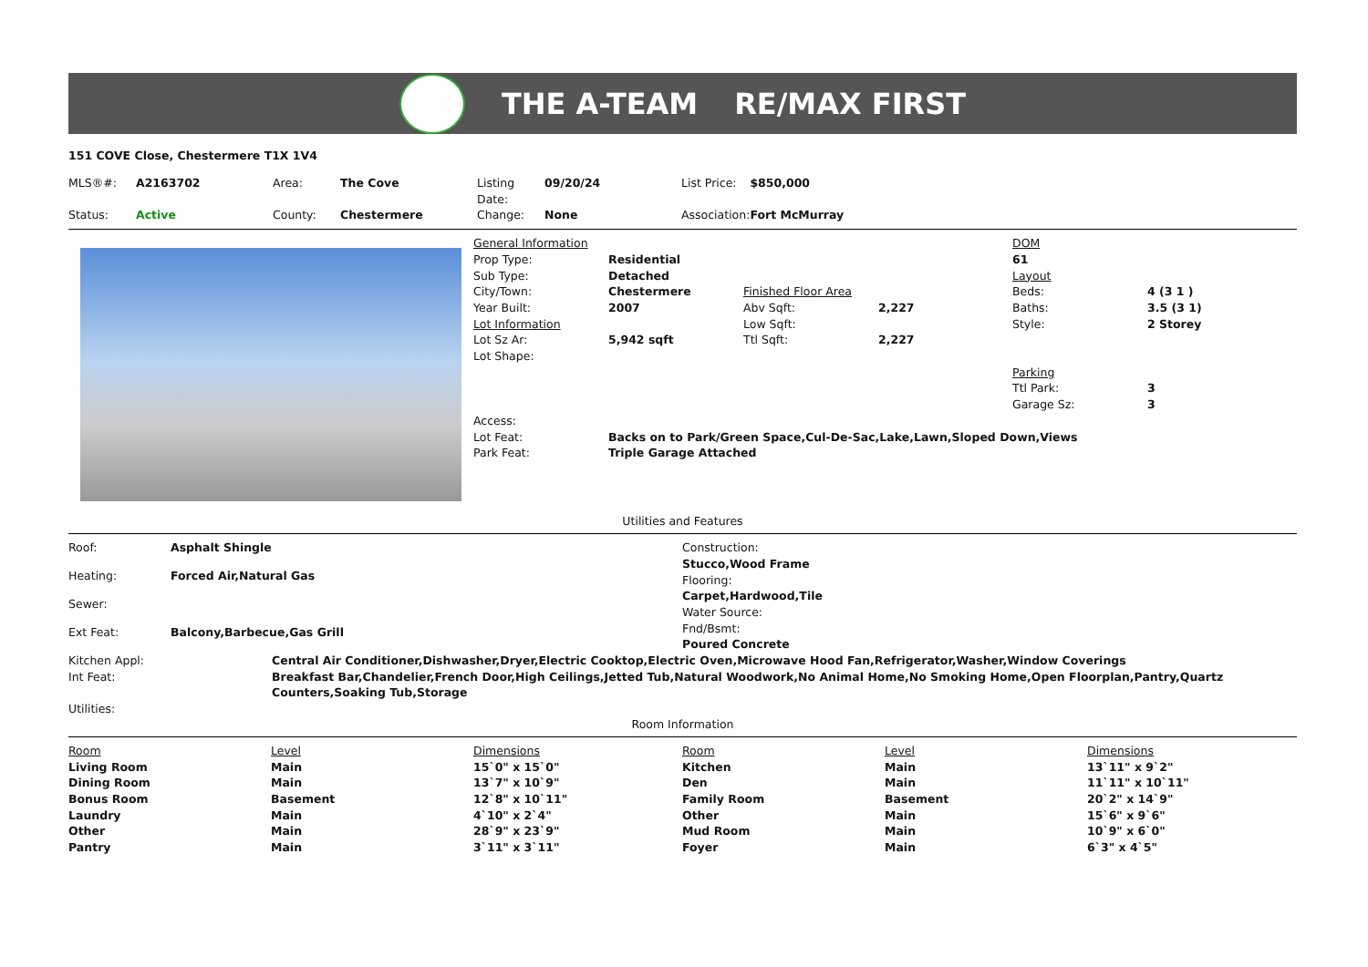THE A-TEAM RE/MAX FIRST
151 COVE Close, Chestermere T1X 1V4
| MLS®#: | A2163702 | Area: | The Cove | Listing Date: | 09/20/24 | List Price: | $850,000 |
| Status: | Active | County: | Chestermere | Change: | None | Association: | Fort McMurray |
| General Information | | | | DOM | |
| Prop Type: | Residential | | | 61 | |
| Sub Type: | Detached | | | Layout | |
| City/Town: | Chestermere | Finished Floor Area | | Beds: | 4 (3 1 ) |
| Year Built: | 2007 | Abv Sqft: | 2,227 | Baths: | 3.5 (3 1) |
| Lot Information | | Low Sqft: | | Style: | 2 Storey |
| Lot Sz Ar: | 5,942 sqft | Ttl Sqft: | 2,227 | | |
| Lot Shape: | | | | | |
| | | | | Parking | |
| | | | | Ttl Park: | 3 |
| | | | | Garage Sz: | 3 |
| Access: | | | | | |
| Lot Feat: | Backs on to Park/Green Space,Cul-De-Sac,Lake,Lawn,Sloped Down,Views | | | | |
| Park Feat: | Triple Garage Attached | | | | |
Utilities and Features
| Roof: | Asphalt Shingle |
| Heating: | Forced Air,Natural Gas |
| Sewer: | |
| Ext Feat: | Balcony,Barbecue,Gas Grill |
Construction:
Stucco,Wood Frame
Flooring:
Carpet,Hardwood,Tile
Water Source:
Fnd/Bsmt:
Poured Concrete
| Kitchen Appl: | Central Air Conditioner,Dishwasher,Dryer,Electric Cooktop,Electric Oven,Microwave Hood Fan,Refrigerator,Washer,Window Coverings |
| Int Feat: | Breakfast Bar,Chandelier,French Door,High Ceilings,Jetted Tub,Natural Woodwork,No Animal Home,No Smoking Home,Open Floorplan,Pantry,Quartz Counters,Soaking Tub,Storage |
| Utilities: | |
Room Information
| Room | Level | Dimensions | Room | Level | Dimensions |
| --- | --- | --- | --- | --- | --- |
| Living Room | Main | 15`0" x 15`0" | Kitchen | Main | 13`11" x 9`2" |
| Dining Room | Main | 13`7" x 10`9" | Den | Main | 11`11" x 10`11" |
| Bonus Room | Basement | 12`8" x 10`11" | Family Room | Basement | 20`2" x 14`9" |
| Laundry | Main | 4`10" x 2`4" | Other | Main | 15`6" x 9`6" |
| Other | Main | 28`9" x 23`9" | Mud Room | Main | 10`9" x 6`0" |
| Pantry | Main | 3`11" x 3`11" | Foyer | Main | 6`3" x 4`5" |